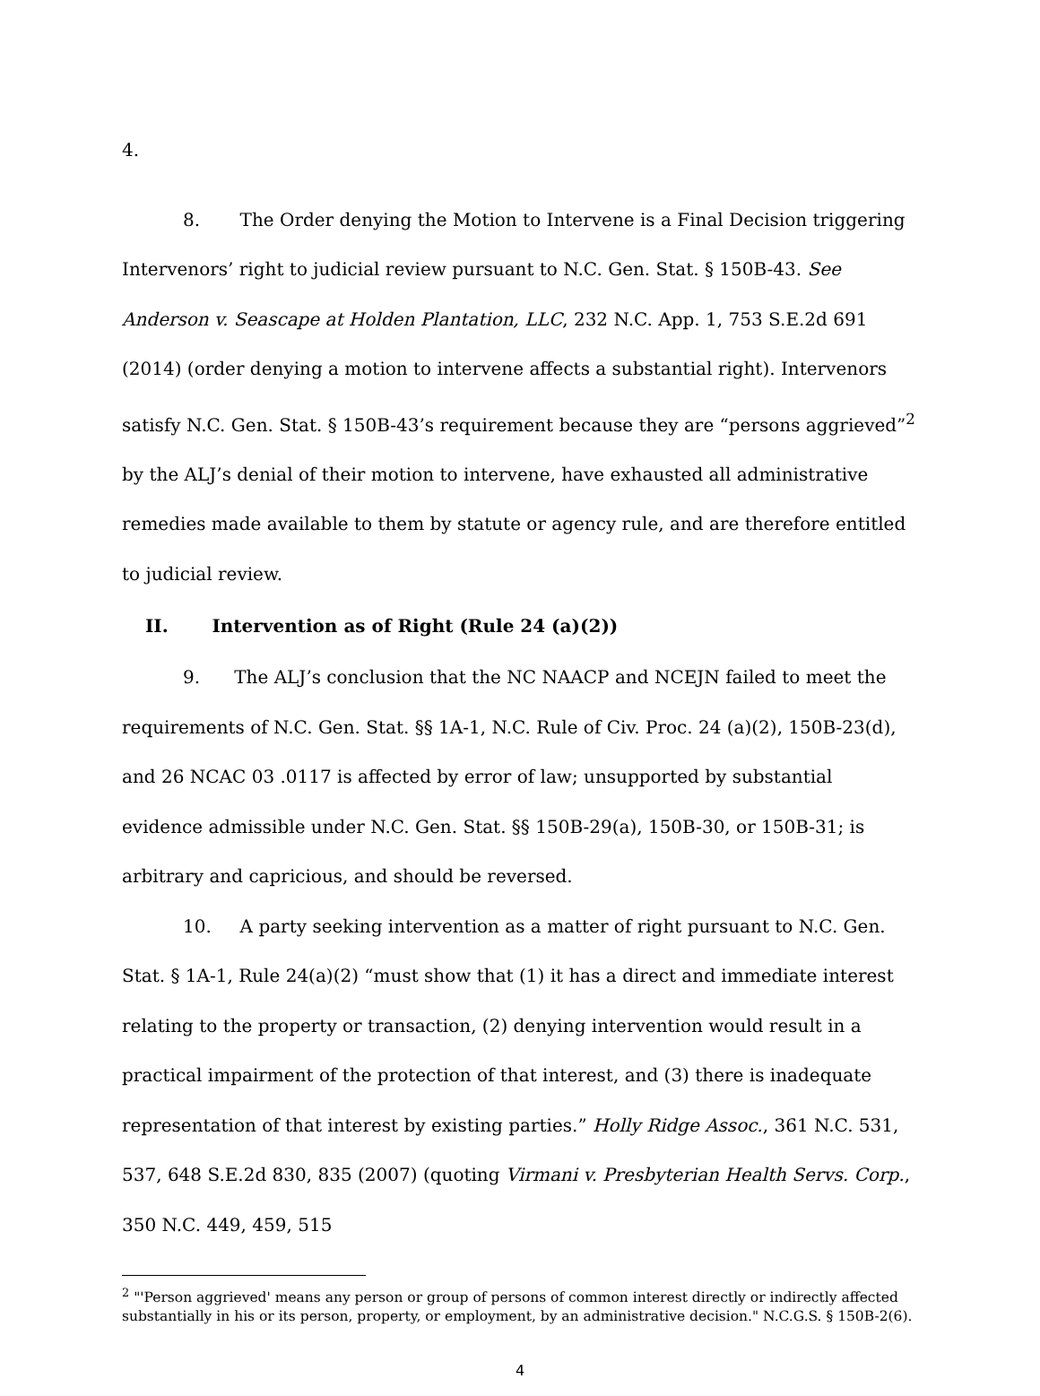4.
8. The Order denying the Motion to Intervene is a Final Decision triggering Intervenors’ right to judicial review pursuant to N.C. Gen. Stat. § 150B-43. See Anderson v. Seascape at Holden Plantation, LLC, 232 N.C. App. 1, 753 S.E.2d 691 (2014) (order denying a motion to intervene affects a substantial right). Intervenors satisfy N.C. Gen. Stat. § 150B-43’s requirement because they are “persons aggrieved”<sup>2</sup> by the ALJ’s denial of their motion to intervene, have exhausted all administrative remedies made available to them by statute or agency rule, and are therefore entitled to judicial review.
II. Intervention as of Right (Rule 24 (a)(2))
9. The ALJ’s conclusion that the NC NAACP and NCEJN failed to meet the requirements of N.C. Gen. Stat. §§ 1A-1, N.C. Rule of Civ. Proc. 24 (a)(2), 150B-23(d), and 26 NCAC 03 .0117 is affected by error of law; unsupported by substantial evidence admissible under N.C. Gen. Stat. §§ 150B-29(a), 150B-30, or 150B-31; is arbitrary and capricious, and should be reversed.
10. A party seeking intervention as a matter of right pursuant to N.C. Gen. Stat. § 1A-1, Rule 24(a)(2) “must show that (1) it has a direct and immediate interest relating to the property or transaction, (2) denying intervention would result in a practical impairment of the protection of that interest, and (3) there is inadequate representation of that interest by existing parties.” Holly Ridge Assoc., 361 N.C. 531, 537, 648 S.E.2d 830, 835 (2007) (quoting Virmani v. Presbyterian Health Servs. Corp., 350 N.C. 449, 459, 515
<sup>2</sup> "'Person aggrieved' means any person or group of persons of common interest directly or indirectly affected substantially in his or its person, property, or employment, by an administrative decision." N.C.G.S. § 150B-2(6).
4